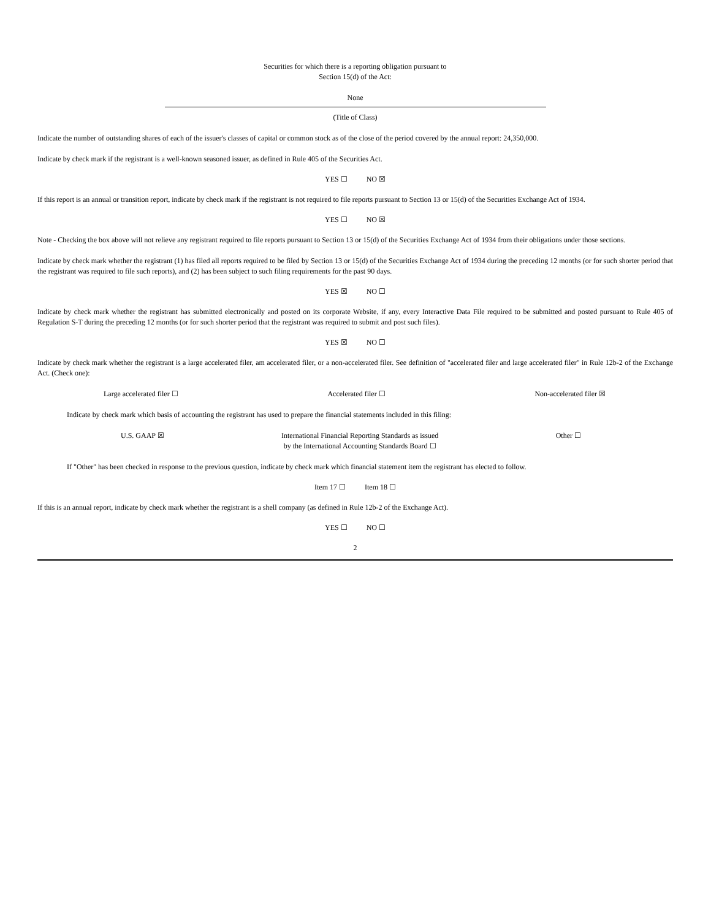Securities for which there is a reporting obligation pursuant to
Section 15(d) of the Act:
None
(Title of Class)
Indicate the number of outstanding shares of each of the issuer's classes of capital or common stock as of the close of the period covered by the annual report: 24,350,000.
Indicate by check mark if the registrant is a well-known seasoned issuer, as defined in Rule 405 of the Securities Act.
YES ☐ NO ☒
If this report is an annual or transition report, indicate by check mark if the registrant is not required to file reports pursuant to Section 13 or 15(d) of the Securities Exchange Act of 1934.
YES ☐ NO ☒
Note - Checking the box above will not relieve any registrant required to file reports pursuant to Section 13 or 15(d) of the Securities Exchange Act of 1934 from their obligations under those sections.
Indicate by check mark whether the registrant (1) has filed all reports required to be filed by Section 13 or 15(d) of the Securities Exchange Act of 1934 during the preceding 12 months (or for such shorter period that the registrant was required to file such reports), and (2) has been subject to such filing requirements for the past 90 days.
YES ☒ NO ☐
Indicate by check mark whether the registrant has submitted electronically and posted on its corporate Website, if any, every Interactive Data File required to be submitted and posted pursuant to Rule 405 of Regulation S-T during the preceding 12 months (or for such shorter period that the registrant was required to submit and post such files).
YES ☒ NO ☐
Indicate by check mark whether the registrant is a large accelerated filer, am accelerated filer, or a non-accelerated filer. See definition of "accelerated filer and large accelerated filer" in Rule 12b-2 of the Exchange Act. (Check one):
Large accelerated filer ☐ Accelerated filer ☐ Non-accelerated filer ☒
Indicate by check mark which basis of accounting the registrant has used to prepare the financial statements included in this filing:
U.S. GAAP ☒ International Financial Reporting Standards as issued
by the International Accounting Standards Board ☐ Other ☐
If "Other" has been checked in response to the previous question, indicate by check mark which financial statement item the registrant has elected to follow.
Item 17 ☐ Item 18 ☐
If this is an annual report, indicate by check mark whether the registrant is a shell company (as defined in Rule 12b-2 of the Exchange Act).
YES ☐ NO ☐
2